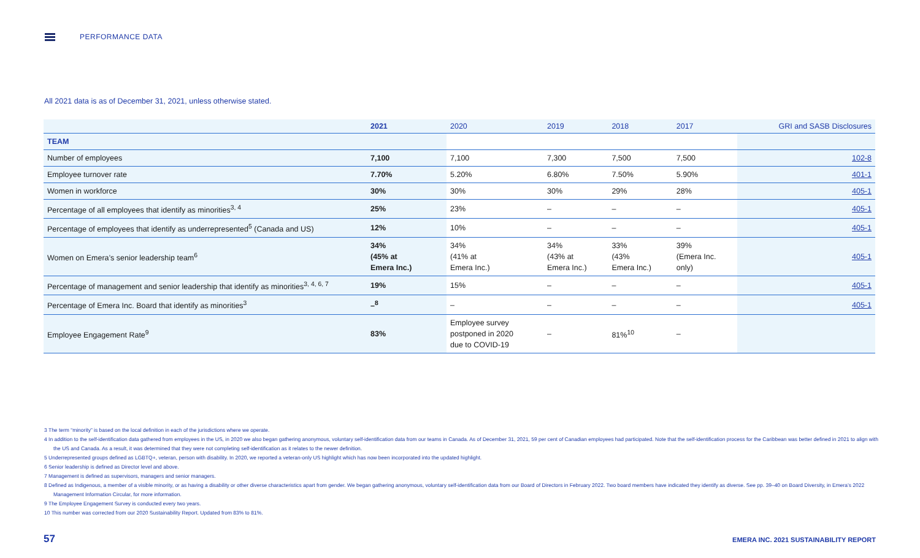PERFORMANCE DATA
All 2021 data is as of December 31, 2021, unless otherwise stated.
| | 2021 | 2020 | 2019 | 2018 | 2017 | GRI and SASB Disclosures |
| --- | --- | --- | --- | --- | --- | --- |
| TEAM | | | | | | |
| Number of employees | 7,100 | 7,100 | 7,300 | 7,500 | 7,500 | 102-8 |
| Employee turnover rate | 7.70% | 5.20% | 6.80% | 7.50% | 5.90% | 401-1 |
| Women in workforce | 30% | 30% | 30% | 29% | 28% | 405-1 |
| Percentage of all employees that identify as minorities<sup>3, 4</sup> | 25% | 23% | – | – | – | 405-1 |
| Percentage of employees that identify as underrepresented<sup>5</sup> (Canada and US) | 12% | 10% | – | – | – | 405-1 |
| Women on Emera’s senior leadership team<sup>6</sup> | 34% (45% at Emera Inc.) | 34% (41% at Emera Inc.) | 34% (43% at Emera Inc.) | 33% (43% Emera Inc.) | 39% (Emera Inc. only) | 405-1 |
| Percentage of management and senior leadership that identify as minorities<sup>3, 4, 6, 7</sup> | 19% | 15% | – | – | – | 405-1 |
| Percentage of Emera Inc. Board that identify as minorities<sup>3</sup> | –<sup>8</sup> | – | – | – | – | 405-1 |
| Employee Engagement Rate<sup>9</sup> | 83% | Employee survey postponed in 2020 due to COVID-19 | – | 81%<sup>10</sup> | – | |
3 The term “minority” is based on the local definition in each of the jurisdictions where we operate.
4 In addition to the self-identification data gathered from employees in the US, in 2020 we also began gathering anonymous, voluntary self-identification data from our teams in Canada. As of December 31, 2021, 59 per cent of Canadian employees had participated. Note that the self-identification process for the Caribbean was better defined in 2021 to align with the US and Canada. As a result, it was determined that they were not completing self-identification as it relates to the newer definition.
5 Underrepresented groups defined as LGBTQ+, veteran, person with disability. In 2020, we reported a veteran-only US highlight which has now been incorporated into the updated highlight.
6 Senior leadership is defined as Director level and above.
7 Management is defined as supervisors, managers and senior managers.
8 Defined as Indigenous, a member of a visible minority, or as having a disability or other diverse characteristics apart from gender. We began gathering anonymous, voluntary self-identification data from our Board of Directors in February 2022. Two board members have indicated they identify as diverse. See pp. 39–40 on Board Diversity, in Emera’s 2022 Management Information Circular, for more information.
9 The Employee Engagement Survey is conducted every two years.
10 This number was corrected from our 2020 Sustainability Report. Updated from 83% to 81%.
57
EMERA INC. 2021 SUSTAINABILITY REPORT